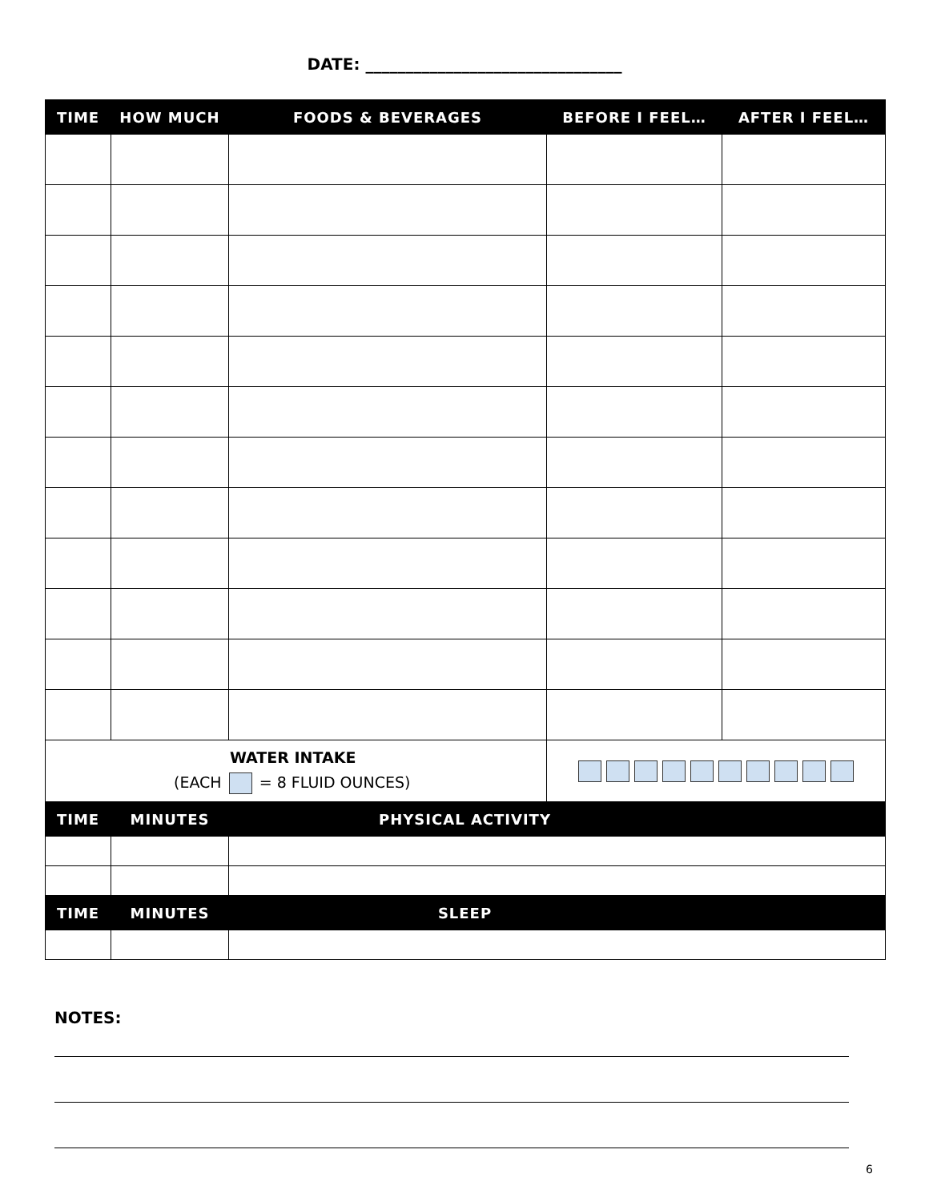DATE: ________________________________
| TIME | HOW MUCH | FOODS & BEVERAGES | BEFORE I FEEL… | AFTER I FEEL… |
| --- | --- | --- | --- | --- |
| WATER INTAKE (EACH = 8 FLUID OUNCES) | | | | |
| TIME | MINUTES | PHYSICAL ACTIVITY | | |
| TIME | MINUTES | SLEEP | | |
NOTES:
6